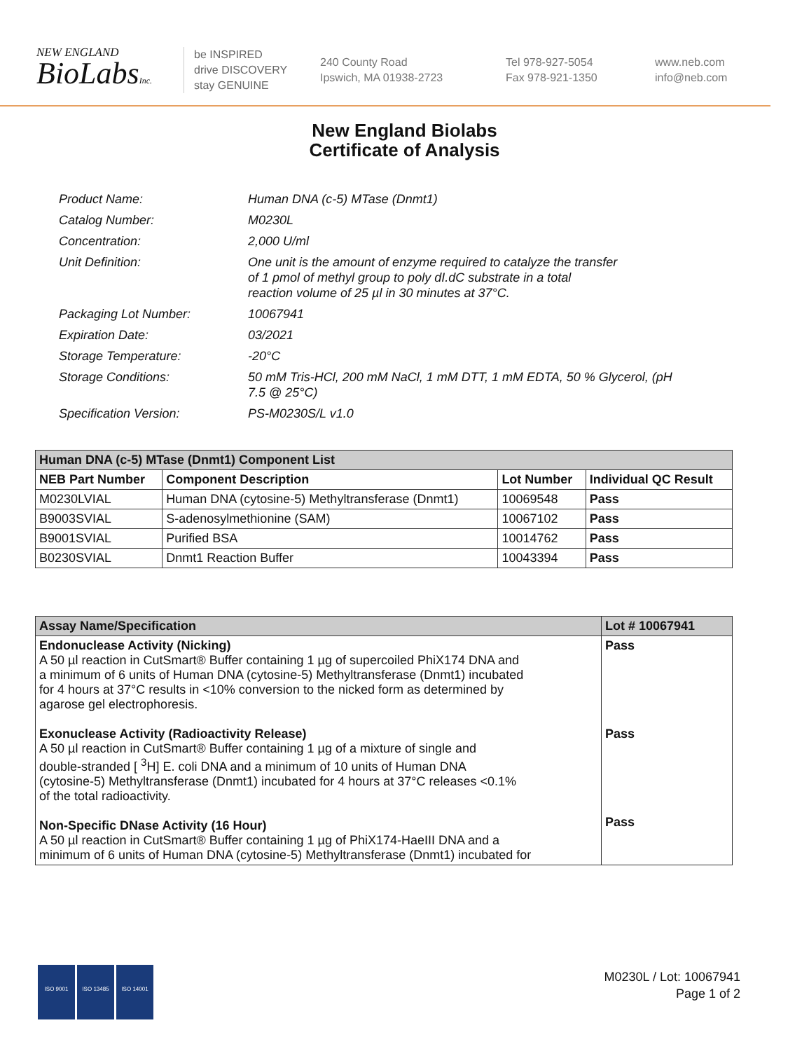NEW ENGLAND
BioLabsInc.
be INSPIRED
drive DISCOVERY
stay GENUINE
240 County Road
Ipswich, MA 01938-2723
Tel 978-927-5054
Fax 978-921-1350
www.neb.com
info@neb.com
New England Biolabs
Certificate of Analysis
| Product Name: | Human DNA (c-5) MTase (Dnmt1) |
| Catalog Number: | M0230L |
| Concentration: | 2,000 U/ml |
| Unit Definition: | One unit is the amount of enzyme required to catalyze the transfer of 1 pmol of methyl group to poly dI.dC substrate in a total reaction volume of 25 µl in 30 minutes at 37°C. |
| Packaging Lot Number: | 10067941 |
| Expiration Date: | 03/2021 |
| Storage Temperature: | -20°C |
| Storage Conditions: | 50 mM Tris-HCl, 200 mM NaCl, 1 mM DTT, 1 mM EDTA, 50 % Glycerol, (pH 7.5 @ 25°C) |
| Specification Version: | PS-M0230S/L v1.0 |
| Human DNA (c-5) MTase (Dnmt1) Component List | | | |
| --- | --- | --- | --- |
| NEB Part Number | Component Description | Lot Number | Individual QC Result |
| M0230LVIAL | Human DNA (cytosine-5) Methyltransferase (Dnmt1) | 10069548 | Pass |
| B9003SVIAL | S-adenosylmethionine (SAM) | 10067102 | Pass |
| B9001SVIAL | Purified BSA | 10014762 | Pass |
| B0230SVIAL | Dnmt1 Reaction Buffer | 10043394 | Pass |
| Assay Name/Specification | Lot # 10067941 |
| --- | --- |
| Endonuclease Activity (Nicking) A 50 µl reaction in CutSmart® Buffer containing 1 µg of supercoiled PhiX174 DNA and a minimum of 6 units of Human DNA (cytosine-5) Methyltransferase (Dnmt1) incubated for 4 hours at 37°C results in <10% conversion to the nicked form as determined by agarose gel electrophoresis. Exonuclease Activity (Radioactivity Release) A 50 µl reaction in CutSmart® Buffer containing 1 µg of a mixture of single and double-stranded [ <sup>3</sup>H] E. coli DNA and a minimum of 10 units of Human DNA (cytosine-5) Methyltransferase (Dnmt1) incubated for 4 hours at 37°C releases <0.1% of the total radioactivity. Non-Specific DNase Activity (16 Hour) A 50 µl reaction in CutSmart® Buffer containing 1 µg of PhiX174-HaeIII DNA and a minimum of 6 units of Human DNA (cytosine-5) Methyltransferase (Dnmt1) incubated for | Pass Pass Pass |
ISO 9001 ISO 13485 ISO 14001
M0230L / Lot: 10067941
Page 1 of 2